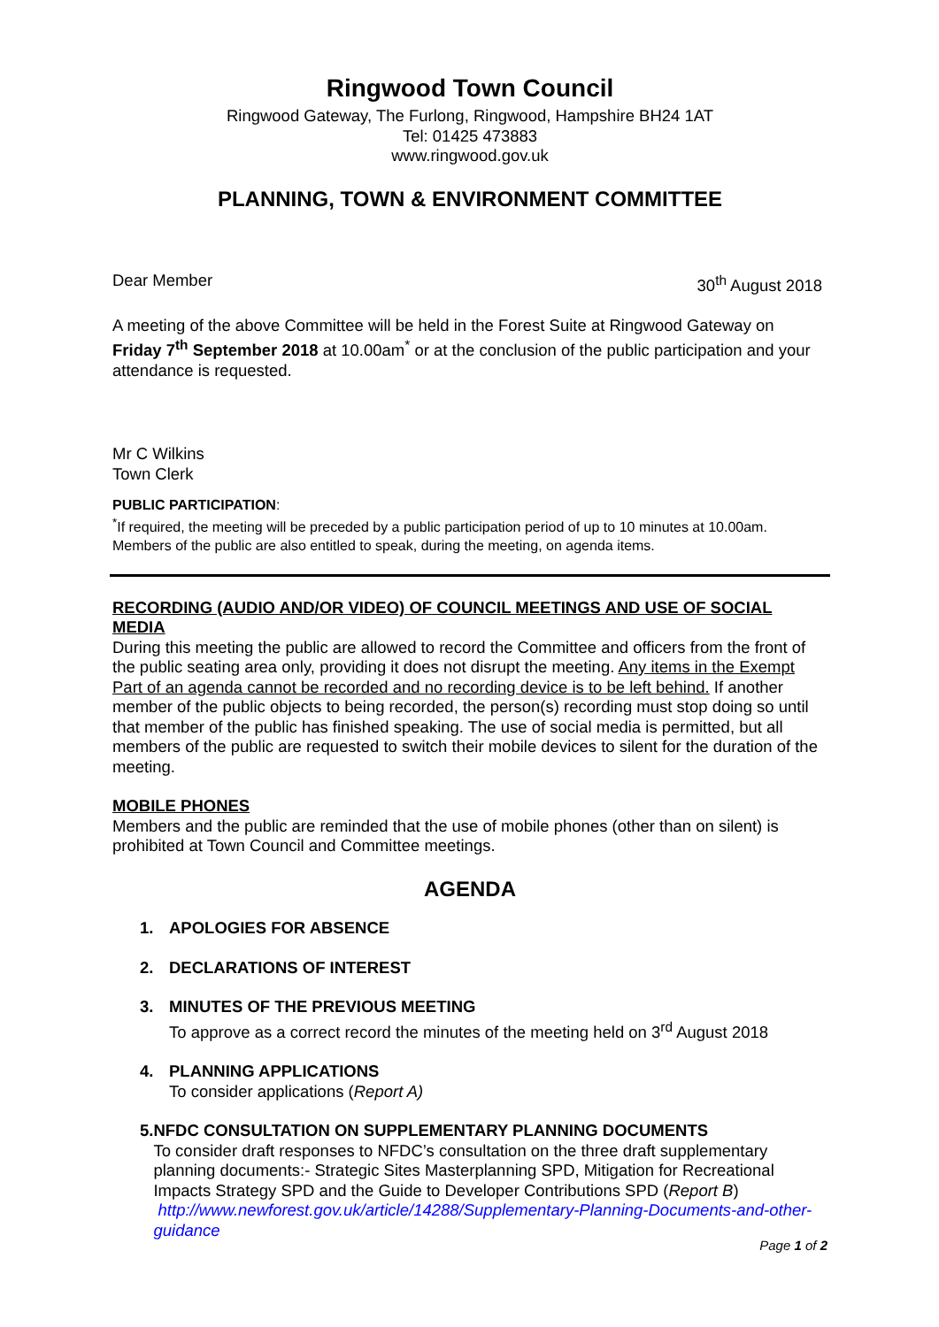Ringwood Town Council
Ringwood Gateway, The Furlong, Ringwood, Hampshire BH24 1AT
Tel: 01425 473883
www.ringwood.gov.uk
PLANNING, TOWN & ENVIRONMENT COMMITTEE
Dear Member 30<sup>th</sup> August 2018
A meeting of the above Committee will be held in the Forest Suite at Ringwood Gateway on Friday 7<sup>th</sup> September 2018 at 10.00am<sup>*</sup> or at the conclusion of the public participation and your attendance is requested.
Mr C Wilkins
Town Clerk
PUBLIC PARTICIPATION:
<sup>*</sup> If required, the meeting will be preceded by a public participation period of up to 10 minutes at 10.00am. Members of the public are also entitled to speak, during the meeting, on agenda items.
RECORDING (AUDIO AND/OR VIDEO) OF COUNCIL MEETINGS AND USE OF SOCIAL MEDIA
During this meeting the public are allowed to record the Committee and officers from the front of the public seating area only, providing it does not disrupt the meeting. Any items in the Exempt Part of an agenda cannot be recorded and no recording device is to be left behind. If another member of the public objects to being recorded, the person(s) recording must stop doing so until that member of the public has finished speaking. The use of social media is permitted, but all members of the public are requested to switch their mobile devices to silent for the duration of the meeting.
MOBILE PHONES
Members and the public are reminded that the use of mobile phones (other than on silent) is prohibited at Town Council and Committee meetings.
AGENDA
1. APOLOGIES FOR ABSENCE
2. DECLARATIONS OF INTEREST
3. MINUTES OF THE PREVIOUS MEETING
To approve as a correct record the minutes of the meeting held on 3<sup>rd</sup> August 2018
4. PLANNING APPLICATIONS
To consider applications (Report A)
5. NFDC CONSULTATION ON SUPPLEMENTARY PLANNING DOCUMENTS
To consider draft responses to NFDC’s consultation on the three draft supplementary planning documents:- Strategic Sites Masterplanning SPD, Mitigation for Recreational Impacts Strategy SPD and the Guide to Developer Contributions SPD (Report B) http://www.newforest.gov.uk/article/14288/Supplementary-Planning-Documents-and-other-guidance
Page 1 of 2